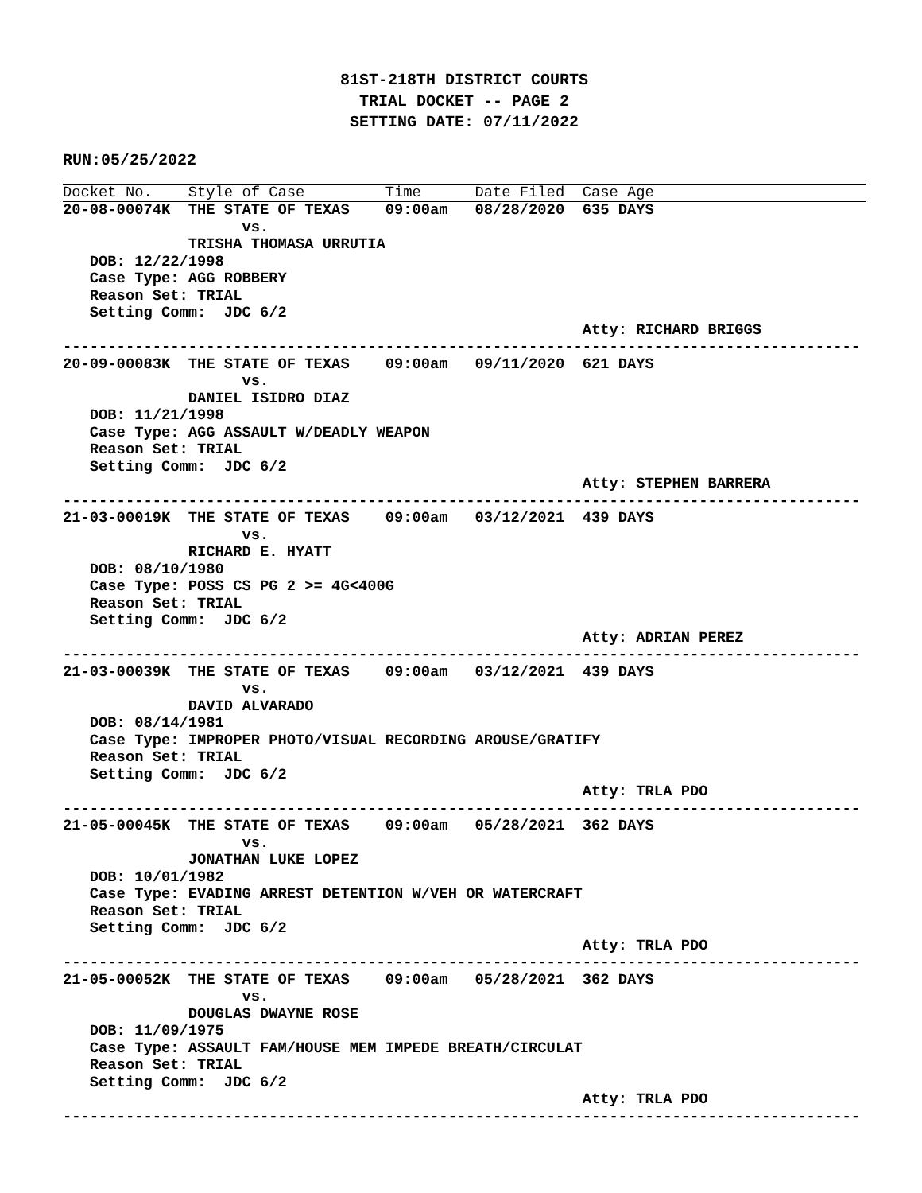81ST-218TH DISTRICT COURTS
TRIAL DOCKET -- PAGE 2
SETTING DATE: 07/11/2022
RUN:05/25/2022
Docket No.    Style of Case         Time      Date Filed  Case Age
20-08-00074K  THE STATE OF TEXAS    09:00am   08/28/2020  635 DAYS
                    vs.
              TRISHA THOMASA URRUTIA
   DOB: 12/22/1998
   Case Type: AGG ROBBERY
   Reason Set: TRIAL
   Setting Comm:  JDC 6/2
                                                          Atty: RICHARD BRIGGS
-----------------------------------------------------------------------------------------
20-09-00083K  THE STATE OF TEXAS    09:00am   09/11/2020  621 DAYS
                    vs.
              DANIEL ISIDRO DIAZ
   DOB: 11/21/1998
   Case Type: AGG ASSAULT W/DEADLY WEAPON
   Reason Set: TRIAL
   Setting Comm:  JDC 6/2
                                                          Atty: STEPHEN BARRERA
-----------------------------------------------------------------------------------------
21-03-00019K  THE STATE OF TEXAS    09:00am   03/12/2021  439 DAYS
                    vs.
              RICHARD E. HYATT
   DOB: 08/10/1980
   Case Type: POSS CS PG 2 >= 4G<400G
   Reason Set: TRIAL
   Setting Comm:  JDC 6/2
                                                          Atty: ADRIAN PEREZ
-----------------------------------------------------------------------------------------
21-03-00039K  THE STATE OF TEXAS    09:00am   03/12/2021  439 DAYS
                    vs.
              DAVID ALVARADO
   DOB: 08/14/1981
   Case Type: IMPROPER PHOTO/VISUAL RECORDING AROUSE/GRATIFY
   Reason Set: TRIAL
   Setting Comm:  JDC 6/2
                                                          Atty: TRLA PDO
-----------------------------------------------------------------------------------------
21-05-00045K  THE STATE OF TEXAS    09:00am   05/28/2021  362 DAYS
                    vs.
              JONATHAN LUKE LOPEZ
   DOB: 10/01/1982
   Case Type: EVADING ARREST DETENTION W/VEH OR WATERCRAFT
   Reason Set: TRIAL
   Setting Comm:  JDC 6/2
                                                          Atty: TRLA PDO
-----------------------------------------------------------------------------------------
21-05-00052K  THE STATE OF TEXAS    09:00am   05/28/2021  362 DAYS
                    vs.
              DOUGLAS DWAYNE ROSE
   DOB: 11/09/1975
   Case Type: ASSAULT FAM/HOUSE MEM IMPEDE BREATH/CIRCULAT
   Reason Set: TRIAL
   Setting Comm:  JDC 6/2
                                                          Atty: TRLA PDO
-----------------------------------------------------------------------------------------